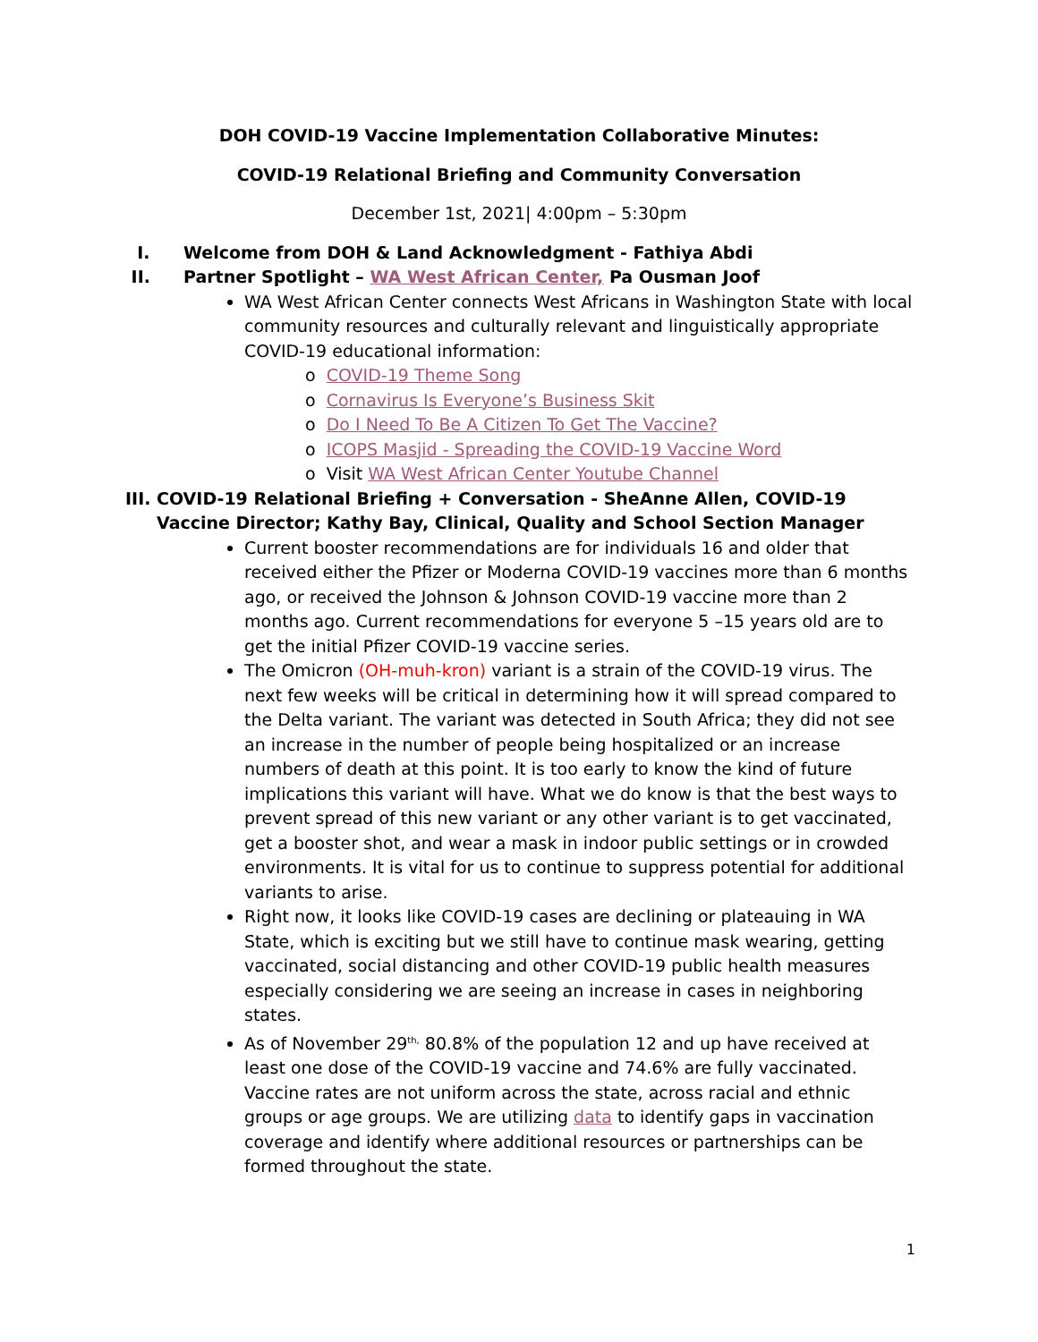DOH COVID-19 Vaccine Implementation Collaborative Minutes:
COVID-19 Relational Briefing and Community Conversation
December 1st, 2021| 4:00pm – 5:30pm
I. Welcome from DOH & Land Acknowledgment - Fathiya Abdi
II. Partner Spotlight – WA West African Center, Pa Ousman Joof
WA West African Center connects West Africans in Washington State with local community resources and culturally relevant and linguistically appropriate COVID-19 educational information:
o COVID-19 Theme Song
o Cornavirus Is Everyone’s Business Skit
o Do I Need To Be A Citizen To Get The Vaccine?
o ICOPS Masjid - Spreading the COVID-19 Vaccine Word
o Visit WA West African Center Youtube Channel
III. COVID-19 Relational Briefing + Conversation - SheAnne Allen, COVID-19 Vaccine Director; Kathy Bay, Clinical, Quality and School Section Manager
Current booster recommendations are for individuals 16 and older that received either the Pfizer or Moderna COVID-19 vaccines more than 6 months ago, or received the Johnson & Johnson COVID-19 vaccine more than 2 months ago. Current recommendations for everyone 5 –15 years old are to get the initial Pfizer COVID-19 vaccine series.
The Omicron (OH-muh-kron) variant is a strain of the COVID-19 virus. The next few weeks will be critical in determining how it will spread compared to the Delta variant. The variant was detected in South Africa; they did not see an increase in the number of people being hospitalized or an increase numbers of death at this point. It is too early to know the kind of future implications this variant will have. What we do know is that the best ways to prevent spread of this new variant or any other variant is to get vaccinated, get a booster shot, and wear a mask in indoor public settings or in crowded environments. It is vital for us to continue to suppress potential for additional variants to arise.
Right now, it looks like COVID-19 cases are declining or plateauing in WA State, which is exciting but we still have to continue mask wearing, getting vaccinated, social distancing and other COVID-19 public health measures especially considering we are seeing an increase in cases in neighboring states.
As of November 29<sup>th,</sup> 80.8% of the population 12 and up have received at least one dose of the COVID-19 vaccine and 74.6% are fully vaccinated. Vaccine rates are not uniform across the state, across racial and ethnic groups or age groups. We are utilizing data to identify gaps in vaccination coverage and identify where additional resources or partnerships can be formed throughout the state.
1